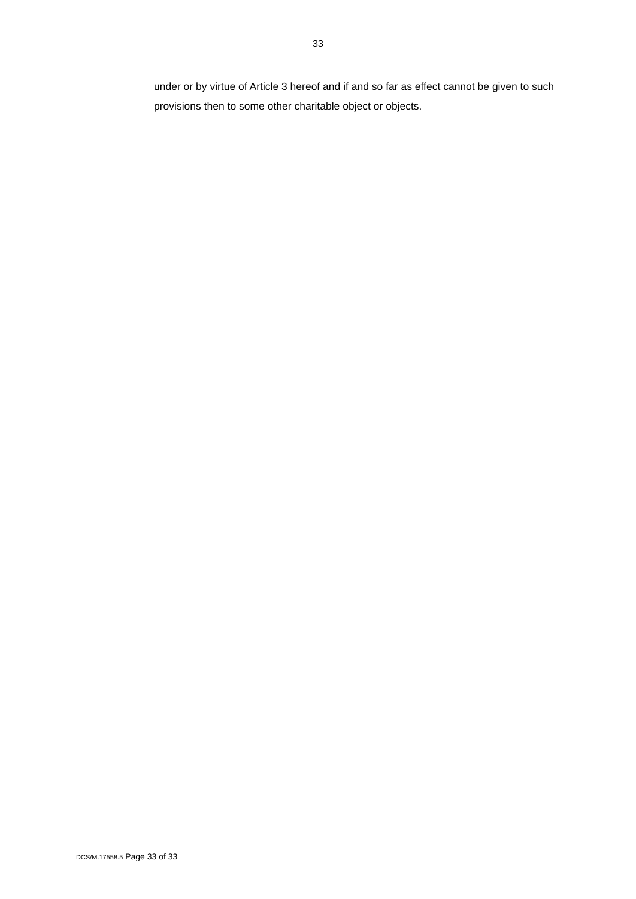33
under or by virtue of Article 3 hereof and if and so far as effect cannot be given to such provisions then to some other charitable object or objects.
DCS/M.17558.5 Page 33 of 33